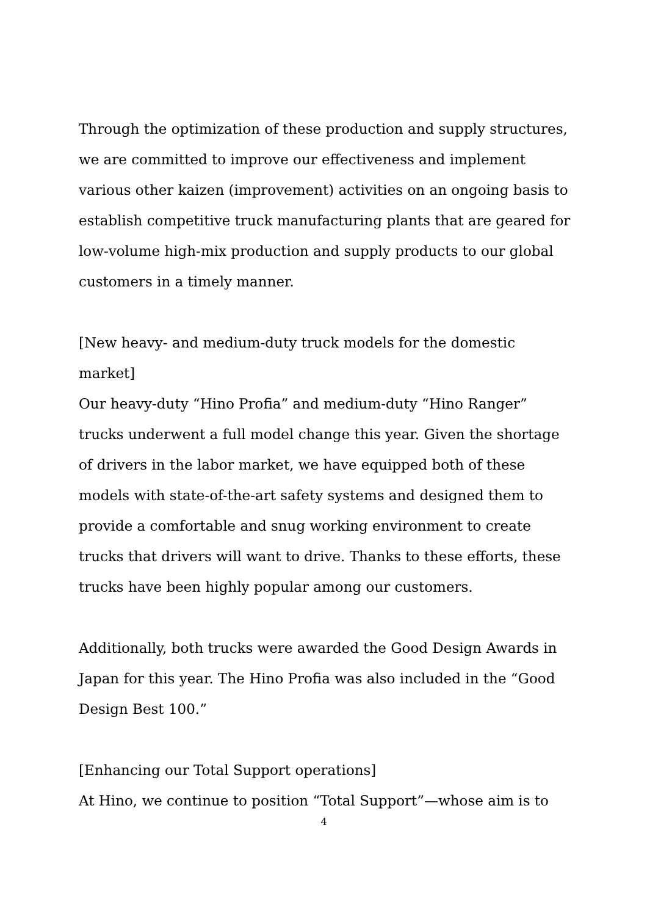Through the optimization of these production and supply structures, we are committed to improve our effectiveness and implement various other kaizen (improvement) activities on an ongoing basis to establish competitive truck manufacturing plants that are geared for low-volume high-mix production and supply products to our global customers in a timely manner.
[New heavy- and medium-duty truck models for the domestic market]
Our heavy-duty “Hino Profia” and medium-duty “Hino Ranger” trucks underwent a full model change this year. Given the shortage of drivers in the labor market, we have equipped both of these models with state-of-the-art safety systems and designed them to provide a comfortable and snug working environment to create trucks that drivers will want to drive. Thanks to these efforts, these trucks have been highly popular among our customers.
Additionally, both trucks were awarded the Good Design Awards in Japan for this year. The Hino Profia was also included in the “Good Design Best 100.”
[Enhancing our Total Support operations]
At Hino, we continue to position “Total Support”—whose aim is to
4